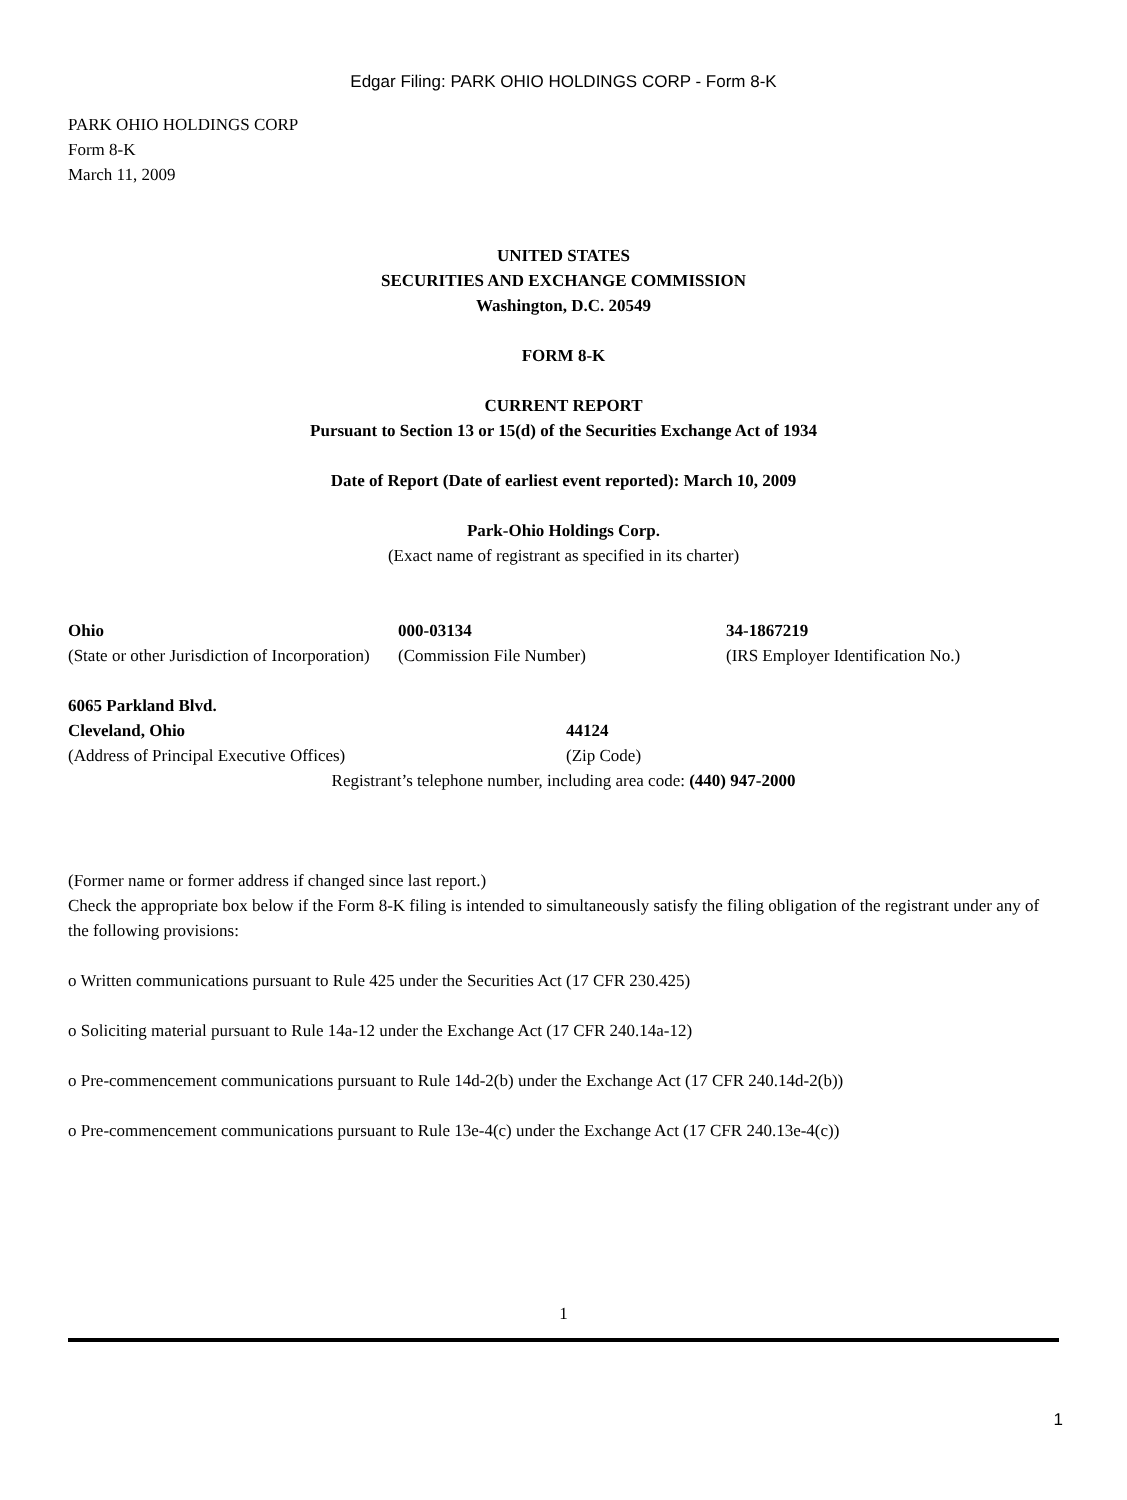Edgar Filing: PARK OHIO HOLDINGS CORP - Form 8-K
PARK OHIO HOLDINGS CORP
Form 8-K
March 11, 2009
UNITED STATES
SECURITIES AND EXCHANGE COMMISSION
Washington, D.C. 20549
FORM 8-K
CURRENT REPORT
Pursuant to Section 13 or 15(d) of the Securities Exchange Act of 1934
Date of Report (Date of earliest event reported): March 10, 2009
Park-Ohio Holdings Corp.
(Exact name of registrant as specified in its charter)
Ohio
(State or other Jurisdiction of Incorporation)
000-03134
(Commission File Number)
34-1867219
(IRS Employer Identification No.)
6065 Parkland Blvd.
Cleveland, Ohio
(Address of Principal Executive Offices)
44124
(Zip Code)
Registrant’s telephone number, including area code: (440) 947-2000
(Former name or former address if changed since last report.)
Check the appropriate box below if the Form 8-K filing is intended to simultaneously satisfy the filing obligation of the registrant under any of the following provisions:
o Written communications pursuant to Rule 425 under the Securities Act (17 CFR 230.425)
o Soliciting material pursuant to Rule 14a-12 under the Exchange Act (17 CFR 240.14a-12)
o Pre-commencement communications pursuant to Rule 14d-2(b) under the Exchange Act (17 CFR 240.14d-2(b))
o Pre-commencement communications pursuant to Rule 13e-4(c) under the Exchange Act (17 CFR 240.13e-4(c))
1
1